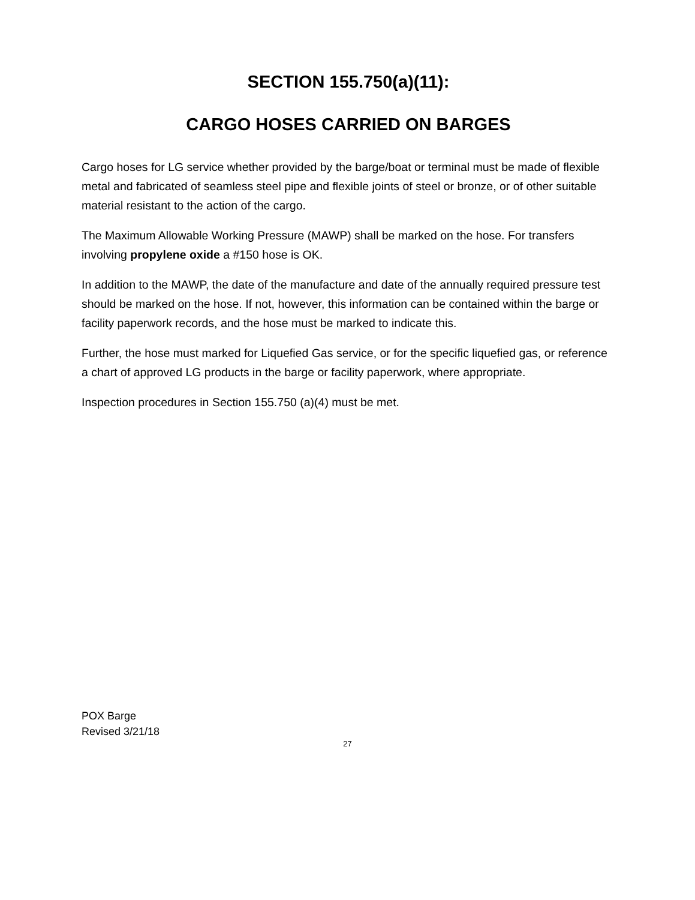SECTION 155.750(a)(11):
CARGO HOSES CARRIED ON BARGES
Cargo hoses for LG service whether provided by the barge/boat or terminal must be made of flexible metal and fabricated of seamless steel pipe and flexible joints of steel or bronze, or of other suitable material resistant to the action of the cargo.
The Maximum Allowable Working Pressure (MAWP) shall be marked on the hose. For transfers involving propylene oxide a #150 hose is OK.
In addition to the MAWP, the date of the manufacture and date of the annually required pressure test should be marked on the hose. If not, however, this information can be contained within the barge or facility paperwork records, and the hose must be marked to indicate this.
Further, the hose must marked for Liquefied Gas service, or for the specific liquefied gas, or reference a chart of approved LG products in the barge or facility paperwork, where appropriate.
Inspection procedures in Section 155.750 (a)(4) must be met.
POX Barge
Revised 3/21/18
27